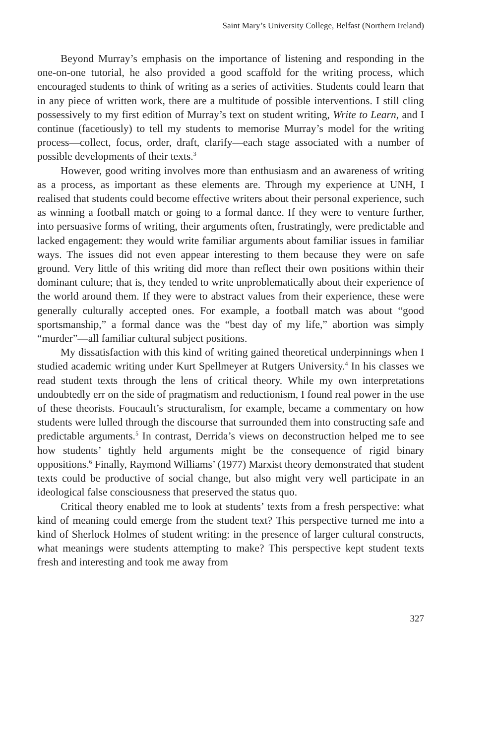Saint Mary’s University College, Belfast (Northern Ireland)
Beyond Murray’s emphasis on the importance of listening and responding in the one-on-one tutorial, he also provided a good scaffold for the writing process, which encouraged students to think of writing as a series of activities. Students could learn that in any piece of written work, there are a multitude of possible interventions. I still cling possessively to my first edition of Murray’s text on student writing, Write to Learn, and I continue (facetiously) to tell my students to memorise Murray’s model for the writing process—collect, focus, order, draft, clarify—each stage associated with a number of possible developments of their texts.<sup>3</sup>
However, good writing involves more than enthusiasm and an awareness of writing as a process, as important as these elements are. Through my experience at UNH, I realised that students could become effective writers about their personal experience, such as winning a football match or going to a formal dance. If they were to venture further, into persuasive forms of writing, their arguments often, frustratingly, were predictable and lacked engagement: they would write familiar arguments about familiar issues in familiar ways. The issues did not even appear interesting to them because they were on safe ground. Very little of this writing did more than reflect their own positions within their dominant culture; that is, they tended to write unproblematically about their experience of the world around them. If they were to abstract values from their experience, these were generally culturally accepted ones. For example, a football match was about “good sportsmanship,” a formal dance was the “best day of my life,” abortion was simply “murder”—all familiar cultural subject positions.
My dissatisfaction with this kind of writing gained theoretical underpinnings when I studied academic writing under Kurt Spellmeyer at Rutgers University.<sup>4</sup> In his classes we read student texts through the lens of critical theory. While my own interpretations undoubtedly err on the side of pragmatism and reductionism, I found real power in the use of these theorists. Foucault’s structuralism, for example, became a commentary on how students were lulled through the discourse that surrounded them into constructing safe and predictable arguments.<sup>5</sup> In contrast, Derrida’s views on deconstruction helped me to see how students’ tightly held arguments might be the consequence of rigid binary oppositions.<sup>6</sup> Finally, Raymond Williams’ (1977) Marxist theory demonstrated that student texts could be productive of social change, but also might very well participate in an ideological false consciousness that preserved the status quo.
Critical theory enabled me to look at students’ texts from a fresh perspective: what kind of meaning could emerge from the student text? This perspective turned me into a kind of Sherlock Holmes of student writing: in the presence of larger cultural constructs, what meanings were students attempting to make? This perspective kept student texts fresh and interesting and took me away from
327